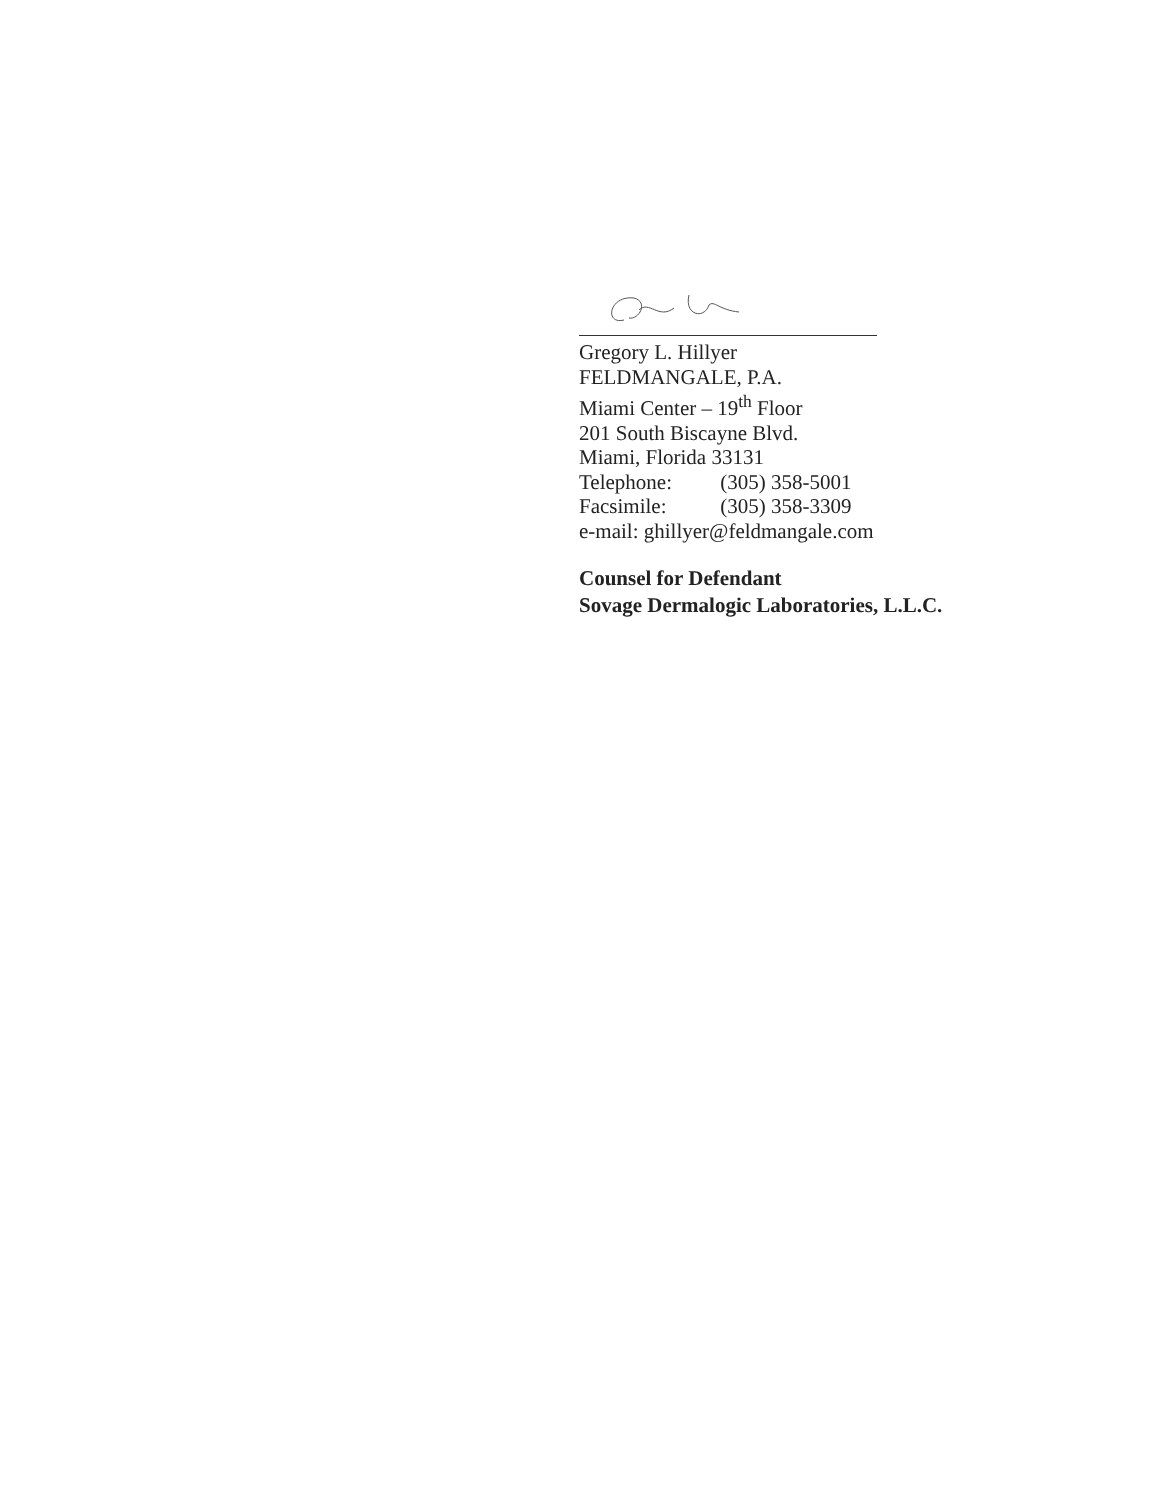Gregory L. Hillyer
FELDMANGALE, P.A.
Miami Center – 19<sup>th</sup> Floor
201 South Biscayne Blvd.
Miami, Florida 33131
Telephone: (305) 358-5001
Facsimile: (305) 358-3309
e-mail: ghillyer@feldmangale.com
Counsel for Defendant
Sovage Dermalogic Laboratories, L.L.C.